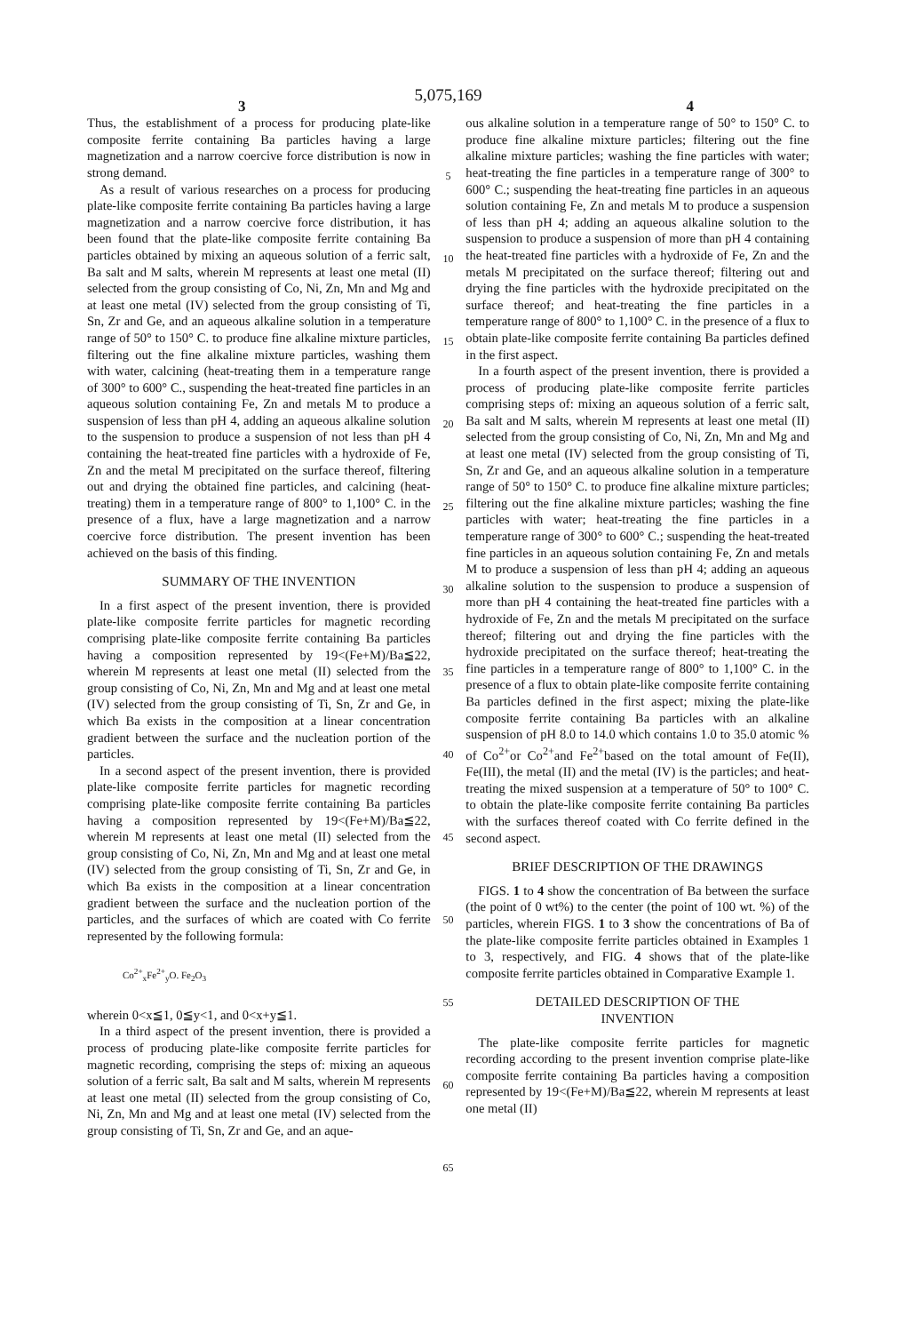5,075,169
3 4
Thus, the establishment of a process for producing plate-like composite ferrite containing Ba particles having a large magnetization and a narrow coercive force distribution is now in strong demand.
As a result of various researches on a process for producing plate-like composite ferrite containing Ba particles having a large magnetization and a narrow coercive force distribution, it has been found that the plate-like composite ferrite containing Ba particles obtained by mixing an aqueous solution of a ferric salt, Ba salt and M salts, wherein M represents at least one metal (II) selected from the group consisting of Co, Ni, Zn, Mn and Mg and at least one metal (IV) selected from the group consisting of Ti, Sn, Zr and Ge, and an aqueous alkaline solution in a temperature range of 50° to 150° C. to produce fine alkaline mixture particles, filtering out the fine alkaline mixture particles, washing them with water, calcining (heat-treating them in a temperature range of 300° to 600° C., suspending the heat-treated fine particles in an aqueous solution containing Fe, Zn and metals M to produce a suspension of less than pH 4, adding an aqueous alkaline solution to the suspension to produce a suspension of not less than pH 4 containing the heat-treated fine particles with a hydroxide of Fe, Zn and the metal M precipitated on the surface thereof, filtering out and drying the obtained fine particles, and calcining (heat-treating) them in a temperature range of 800° to 1,100° C. in the presence of a flux, have a large magnetization and a narrow coercive force distribution. The present invention has been achieved on the basis of this finding.
SUMMARY OF THE INVENTION
In a first aspect of the present invention, there is provided plate-like composite ferrite particles for magnetic recording comprising plate-like composite ferrite containing Ba particles having a composition represented by 19<(Fe+M)/Ba≦22, wherein M represents at least one metal (II) selected from the group consisting of Co, Ni, Zn, Mn and Mg and at least one metal (IV) selected from the group consisting of Ti, Sn, Zr and Ge, in which Ba exists in the composition at a linear concentration gradient between the surface and the nucleation portion of the particles.
In a second aspect of the present invention, there is provided plate-like composite ferrite particles for magnetic recording comprising plate-like composite ferrite containing Ba particles having a composition represented by 19<(Fe+M)/Ba≦22, wherein M represents at least one metal (II) selected from the group consisting of Co, Ni, Zn, Mn and Mg and at least one metal (IV) selected from the group consisting of Ti, Sn, Zr and Ge, in which Ba exists in the composition at a linear concentration gradient between the surface and the nucleation portion of the particles, and the surfaces of which are coated with Co ferrite represented by the following formula:
Co<sup>2+</sup><sub>x</sub>Fe<sup>2+</sup><sub>y</sub>O. Fe<sub>2</sub>O<sub>3</sub>
wherein 0<x≦1, 0≦y<1, and 0<x+y≦1.
In a third aspect of the present invention, there is provided a process of producing plate-like composite ferrite particles for magnetic recording, comprising the steps of: mixing an aqueous solution of a ferric salt, Ba salt and M salts, wherein M represents at least one metal (II) selected from the group consisting of Co, Ni, Zn, Mn and Mg and at least one metal (IV) selected from the group consisting of Ti, Sn, Zr and Ge, and an aque-
5
10
15
20
25
30
35
40
45
50
55
60
65
ous alkaline solution in a temperature range of 50° to 150° C. to produce fine alkaline mixture particles; filtering out the fine alkaline mixture particles; washing the fine particles with water; heat-treating the fine particles in a temperature range of 300° to 600° C.; suspending the heat-treating fine particles in an aqueous solution containing Fe, Zn and metals M to produce a suspension of less than pH 4; adding an aqueous alkaline solution to the suspension to produce a suspension of more than pH 4 containing the heat-treated fine particles with a hydroxide of Fe, Zn and the metals M precipitated on the surface thereof; filtering out and drying the fine particles with the hydroxide precipitated on the surface thereof; and heat-treating the fine particles in a temperature range of 800° to 1,100° C. in the presence of a flux to obtain plate-like composite ferrite containing Ba particles defined in the first aspect.
In a fourth aspect of the present invention, there is provided a process of producing plate-like composite ferrite particles comprising steps of: mixing an aqueous solution of a ferric salt, Ba salt and M salts, wherein M represents at least one metal (II) selected from the group consisting of Co, Ni, Zn, Mn and Mg and at least one metal (IV) selected from the group consisting of Ti, Sn, Zr and Ge, and an aqueous alkaline solution in a temperature range of 50° to 150° C. to produce fine alkaline mixture particles; filtering out the fine alkaline mixture particles; washing the fine particles with water; heat-treating the fine particles in a temperature range of 300° to 600° C.; suspending the heat-treated fine particles in an aqueous solution containing Fe, Zn and metals M to produce a suspension of less than pH 4; adding an aqueous alkaline solution to the suspension to produce a suspension of more than pH 4 containing the heat-treated fine particles with a hydroxide of Fe, Zn and the metals M precipitated on the surface thereof; filtering out and drying the fine particles with the hydroxide precipitated on the surface thereof; heat-treating the fine particles in a temperature range of 800° to 1,100° C. in the presence of a flux to obtain plate-like composite ferrite containing Ba particles defined in the first aspect; mixing the plate-like composite ferrite containing Ba particles with an alkaline suspension of pH 8.0 to 14.0 which contains 1.0 to 35.0 atomic % of Co<sup>2+</sup>or Co<sup>2+</sup>and Fe<sup>2+</sup>based on the total amount of Fe(II), Fe(III), the metal (II) and the metal (IV) is the particles; and heat-treating the mixed suspension at a temperature of 50° to 100° C. to obtain the plate-like composite ferrite containing Ba particles with the surfaces thereof coated with Co ferrite defined in the second aspect.
BRIEF DESCRIPTION OF THE DRAWINGS
FIGS. 1 to 4 show the concentration of Ba between the surface (the point of 0 wt%) to the center (the point of 100 wt. %) of the particles, wherein FIGS. 1 to 3 show the concentrations of Ba of the plate-like composite ferrite particles obtained in Examples 1 to 3, respectively, and FIG. 4 shows that of the plate-like composite ferrite particles obtained in Comparative Example 1.
DETAILED DESCRIPTION OF THE
INVENTION
The plate-like composite ferrite particles for magnetic recording according to the present invention comprise plate-like composite ferrite containing Ba particles having a composition represented by 19<(Fe+M)/Ba≦22, wherein M represents at least one metal (II)